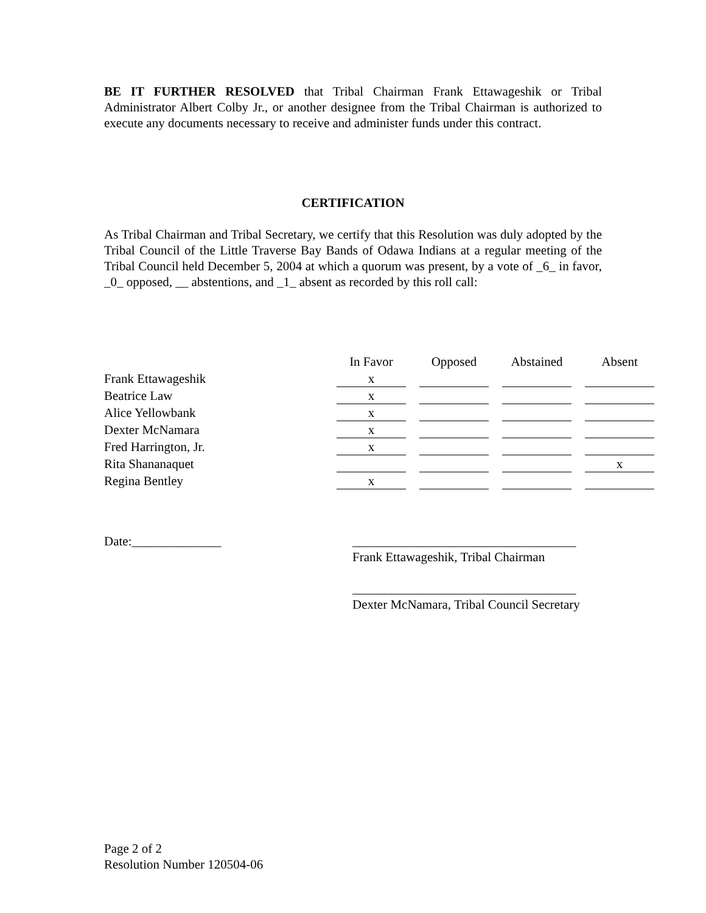BE IT FURTHER RESOLVED that Tribal Chairman Frank Ettawageshik or Tribal Administrator Albert Colby Jr., or another designee from the Tribal Chairman is authorized to execute any documents necessary to receive and administer funds under this contract.
CERTIFICATION
As Tribal Chairman and Tribal Secretary, we certify that this Resolution was duly adopted by the Tribal Council of the Little Traverse Bay Bands of Odawa Indians at a regular meeting of the Tribal Council held December 5, 2004 at which a quorum was present, by a vote of _6_ in favor, _0_ opposed, __ abstentions, and _1_ absent as recorded by this roll call:
| | In Favor | Opposed | Abstained | Absent |
| Frank Ettawageshik | x | | | |
| Beatrice Law | x | | | |
| Alice Yellowbank | x | | | |
| Dexter McNamara | x | | | |
| Fred Harrington, Jr. | x | | | |
| Rita Shananaquet | | | | x |
| Regina Bentley | x | | | |
Date:______________
___________________________________
Frank Ettawageshik, Tribal Chairman
___________________________________
Dexter McNamara, Tribal Council Secretary
Page 2 of 2
Resolution Number 120504-06